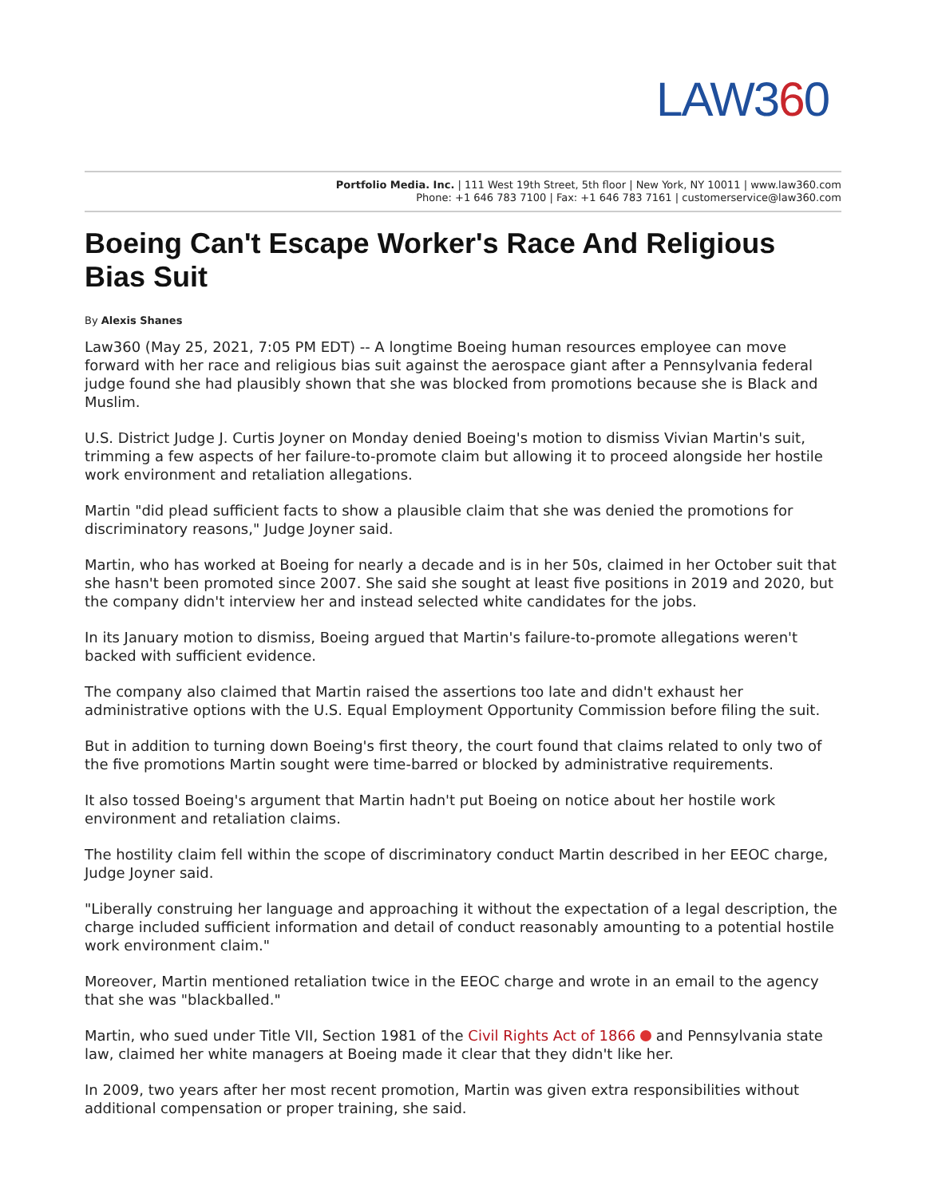LAW360
Portfolio Media. Inc. | 111 West 19th Street, 5th floor | New York, NY 10011 | www.law360.com
Phone: +1 646 783 7100 | Fax: +1 646 783 7161 | customerservice@law360.com
Boeing Can't Escape Worker's Race And Religious Bias Suit
By Alexis Shanes
Law360 (May 25, 2021, 7:05 PM EDT) -- A longtime Boeing human resources employee can move forward with her race and religious bias suit against the aerospace giant after a Pennsylvania federal judge found she had plausibly shown that she was blocked from promotions because she is Black and Muslim.
U.S. District Judge J. Curtis Joyner on Monday denied Boeing's motion to dismiss Vivian Martin's suit, trimming a few aspects of her failure-to-promote claim but allowing it to proceed alongside her hostile work environment and retaliation allegations.
Martin "did plead sufficient facts to show a plausible claim that she was denied the promotions for discriminatory reasons," Judge Joyner said.
Martin, who has worked at Boeing for nearly a decade and is in her 50s, claimed in her October suit that she hasn't been promoted since 2007. She said she sought at least five positions in 2019 and 2020, but the company didn't interview her and instead selected white candidates for the jobs.
In its January motion to dismiss, Boeing argued that Martin's failure-to-promote allegations weren't backed with sufficient evidence.
The company also claimed that Martin raised the assertions too late and didn't exhaust her administrative options with the U.S. Equal Employment Opportunity Commission before filing the suit.
But in addition to turning down Boeing's first theory, the court found that claims related to only two of the five promotions Martin sought were time-barred or blocked by administrative requirements.
It also tossed Boeing's argument that Martin hadn't put Boeing on notice about her hostile work environment and retaliation claims.
The hostility claim fell within the scope of discriminatory conduct Martin described in her EEOC charge, Judge Joyner said.
"Liberally construing her language and approaching it without the expectation of a legal description, the charge included sufficient information and detail of conduct reasonably amounting to a potential hostile work environment claim."
Moreover, Martin mentioned retaliation twice in the EEOC charge and wrote in an email to the agency that she was "blackballed."
Martin, who sued under Title VII, Section 1981 of the Civil Rights Act of 1866 and Pennsylvania state law, claimed her white managers at Boeing made it clear that they didn't like her.
In 2009, two years after her most recent promotion, Martin was given extra responsibilities without additional compensation or proper training, she said.